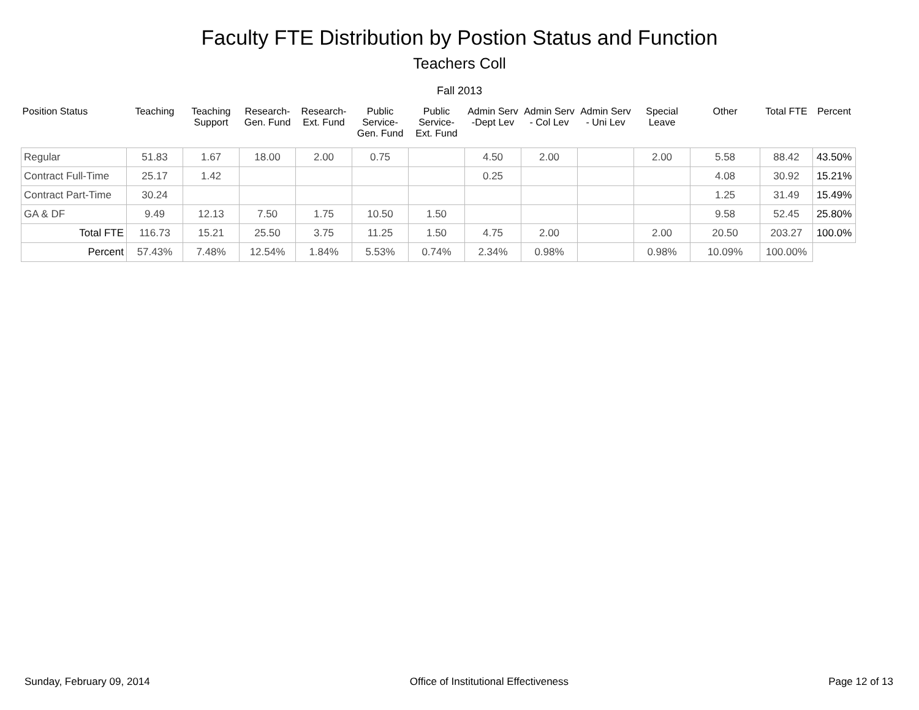Faculty FTE Distribution by Postion Status and Function
Teachers Coll
Fall 2013
| Position Status | Teaching | Teaching Support | Research- Gen. Fund | Research- Ext. Fund | Public Service- Gen. Fund | Public Service- Ext. Fund | Admin Serv -Dept Lev | Admin Serv - Col Lev | Admin Serv - Uni Lev | Special Leave | Other | Total FTE | Percent |
| --- | --- | --- | --- | --- | --- | --- | --- | --- | --- | --- | --- | --- | --- |
| Regular | 51.83 | 1.67 | 18.00 | 2.00 | 0.75 | | 4.50 | 2.00 | | 2.00 | 5.58 | 88.42 | 43.50% |
| Contract Full-Time | 25.17 | 1.42 | | | | | 0.25 | | | | 4.08 | 30.92 | 15.21% |
| Contract Part-Time | 30.24 | | | | | | | | | | 1.25 | 31.49 | 15.49% |
| GA & DF | 9.49 | 12.13 | 7.50 | 1.75 | 10.50 | 1.50 | | | | | 9.58 | 52.45 | 25.80% |
| Total FTE | 116.73 | 15.21 | 25.50 | 3.75 | 11.25 | 1.50 | 4.75 | 2.00 | | 2.00 | 20.50 | 203.27 | 100.0% |
| Percent | 57.43% | 7.48% | 12.54% | 1.84% | 5.53% | 0.74% | 2.34% | 0.98% | | 0.98% | 10.09% | 100.00% | |
Sunday, February 09, 2014 Office of Institutional Effectiveness Page 12 of 13